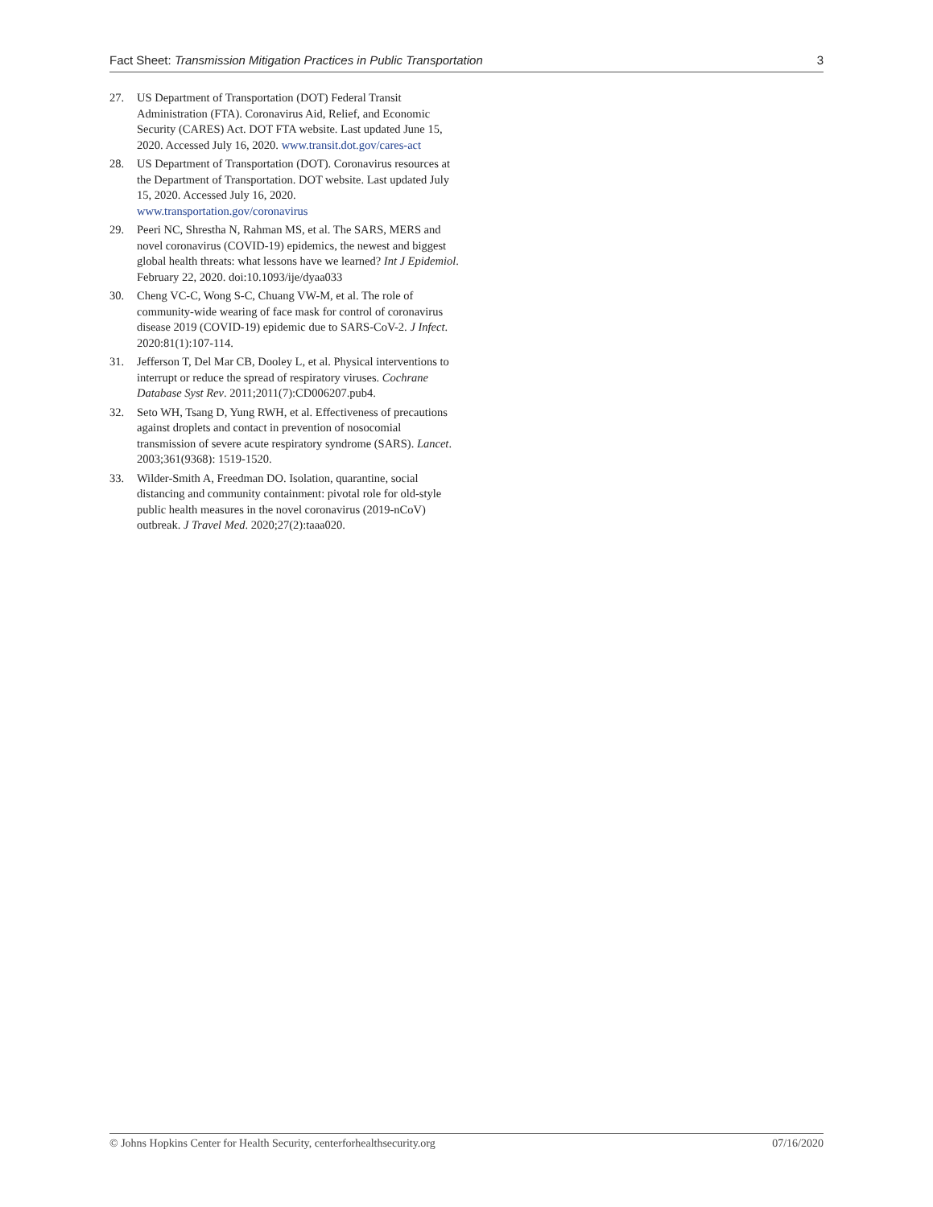Fact Sheet: Transmission Mitigation Practices in Public Transportation 3
27. US Department of Transportation (DOT) Federal Transit Administration (FTA). Coronavirus Aid, Relief, and Economic Security (CARES) Act. DOT FTA website. Last updated June 15, 2020. Accessed July 16, 2020. www.transit.dot.gov/cares-act
28. US Department of Transportation (DOT). Coronavirus resources at the Department of Transportation. DOT website. Last updated July 15, 2020. Accessed July 16, 2020. www.transportation.gov/coronavirus
29. Peeri NC, Shrestha N, Rahman MS, et al. The SARS, MERS and novel coronavirus (COVID-19) epidemics, the newest and biggest global health threats: what lessons have we learned? Int J Epidemiol. February 22, 2020. doi:10.1093/ije/dyaa033
30. Cheng VC-C, Wong S-C, Chuang VW-M, et al. The role of community-wide wearing of face mask for control of coronavirus disease 2019 (COVID-19) epidemic due to SARS-CoV-2. J Infect. 2020:81(1):107-114.
31. Jefferson T, Del Mar CB, Dooley L, et al. Physical interventions to interrupt or reduce the spread of respiratory viruses. Cochrane Database Syst Rev. 2011;2011(7):CD006207.pub4.
32. Seto WH, Tsang D, Yung RWH, et al. Effectiveness of precautions against droplets and contact in prevention of nosocomial transmission of severe acute respiratory syndrome (SARS). Lancet. 2003;361(9368): 1519-1520.
33. Wilder-Smith A, Freedman DO. Isolation, quarantine, social distancing and community containment: pivotal role for old-style public health measures in the novel coronavirus (2019-nCoV) outbreak. J Travel Med. 2020;27(2):taaa020.
© Johns Hopkins Center for Health Security, centerforhealthsecurity.org 07/16/2020